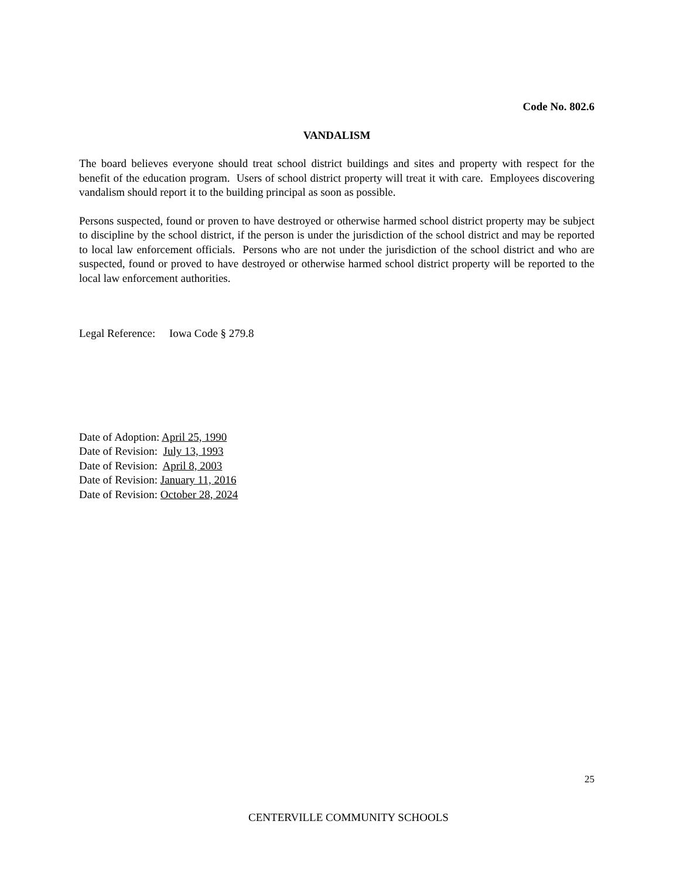Code No. 802.6
VANDALISM
The board believes everyone should treat school district buildings and sites and property with respect for the benefit of the education program. Users of school district property will treat it with care. Employees discovering vandalism should report it to the building principal as soon as possible.
Persons suspected, found or proven to have destroyed or otherwise harmed school district property may be subject to discipline by the school district, if the person is under the jurisdiction of the school district and may be reported to local law enforcement officials. Persons who are not under the jurisdiction of the school district and who are suspected, found or proved to have destroyed or otherwise harmed school district property will be reported to the local law enforcement authorities.
Legal Reference: Iowa Code § 279.8
Date of Adoption: April 25, 1990
Date of Revision: July 13, 1993
Date of Revision: April 8, 2003
Date of Revision: January 11, 2016
Date of Revision: October 28, 2024
25
CENTERVILLE COMMUNITY SCHOOLS